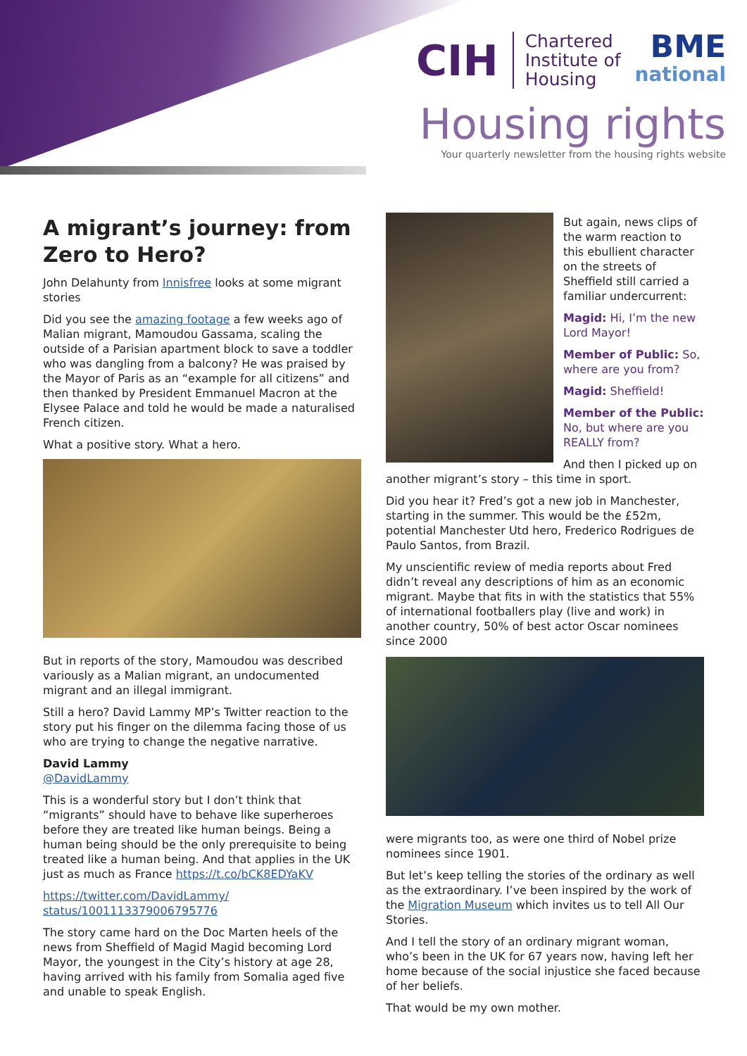CIH
Chartered
Institute of
Housing
BME
national
Housing rights
Your quarterly newsletter from the housing rights website
A migrant’s journey: from Zero to Hero?
John Delahunty from Innisfree looks at some migrant stories
Did you see the amazing footage a few weeks ago of Malian migrant, Mamoudou Gassama, scaling the outside of a Parisian apartment block to save a toddler who was dangling from a balcony? He was praised by the Mayor of Paris as an “example for all citizens” and then thanked by President Emmanuel Macron at the Elysee Palace and told he would be made a naturalised French citizen.
What a positive story. What a hero.
But in reports of the story, Mamoudou was described variously as a Malian migrant, an undocumented migrant and an illegal immigrant.
Still a hero? David Lammy MP’s Twitter reaction to the story put his finger on the dilemma facing those of us who are trying to change the negative narrative.
David Lammy
@DavidLammy
This is a wonderful story but I don’t think that “migrants” should have to behave like superheroes before they are treated like human beings. Being a human being should be the only prerequisite to being treated like a human being. And that applies in the UK just as much as France https://t.co/bCK8EDYaKV
https://twitter.com/DavidLammy/ status/1001113379006795776
The story came hard on the Doc Marten heels of the news from Sheffield of Magid Magid becoming Lord Mayor, the youngest in the City’s history at age 28, having arrived with his family from Somalia aged five and unable to speak English.
But again, news clips of the warm reaction to this ebullient character on the streets of Sheffield still carried a familiar undercurrent:
Magid: Hi, I’m the new Lord Mayor!
Member of Public: So, where are you from?
Magid: Sheffield!
Member of the Public: No, but where are you REALLY from?
And then I picked up on another migrant’s story – this time in sport.
Did you hear it? Fred’s got a new job in Manchester, starting in the summer. This would be the £52m, potential Manchester Utd hero, Frederico Rodrigues de Paulo Santos, from Brazil.
My unscientific review of media reports about Fred didn’t reveal any descriptions of him as an economic migrant. Maybe that fits in with the statistics that 55% of international footballers play (live and work) in another country, 50% of best actor Oscar nominees since 2000
were migrants too, as were one third of Nobel prize nominees since 1901.
But let’s keep telling the stories of the ordinary as well as the extraordinary. I’ve been inspired by the work of the Migration Museum which invites us to tell All Our Stories.
And I tell the story of an ordinary migrant woman, who’s been in the UK for 67 years now, having left her home because of the social injustice she faced because of her beliefs.
That would be my own mother.